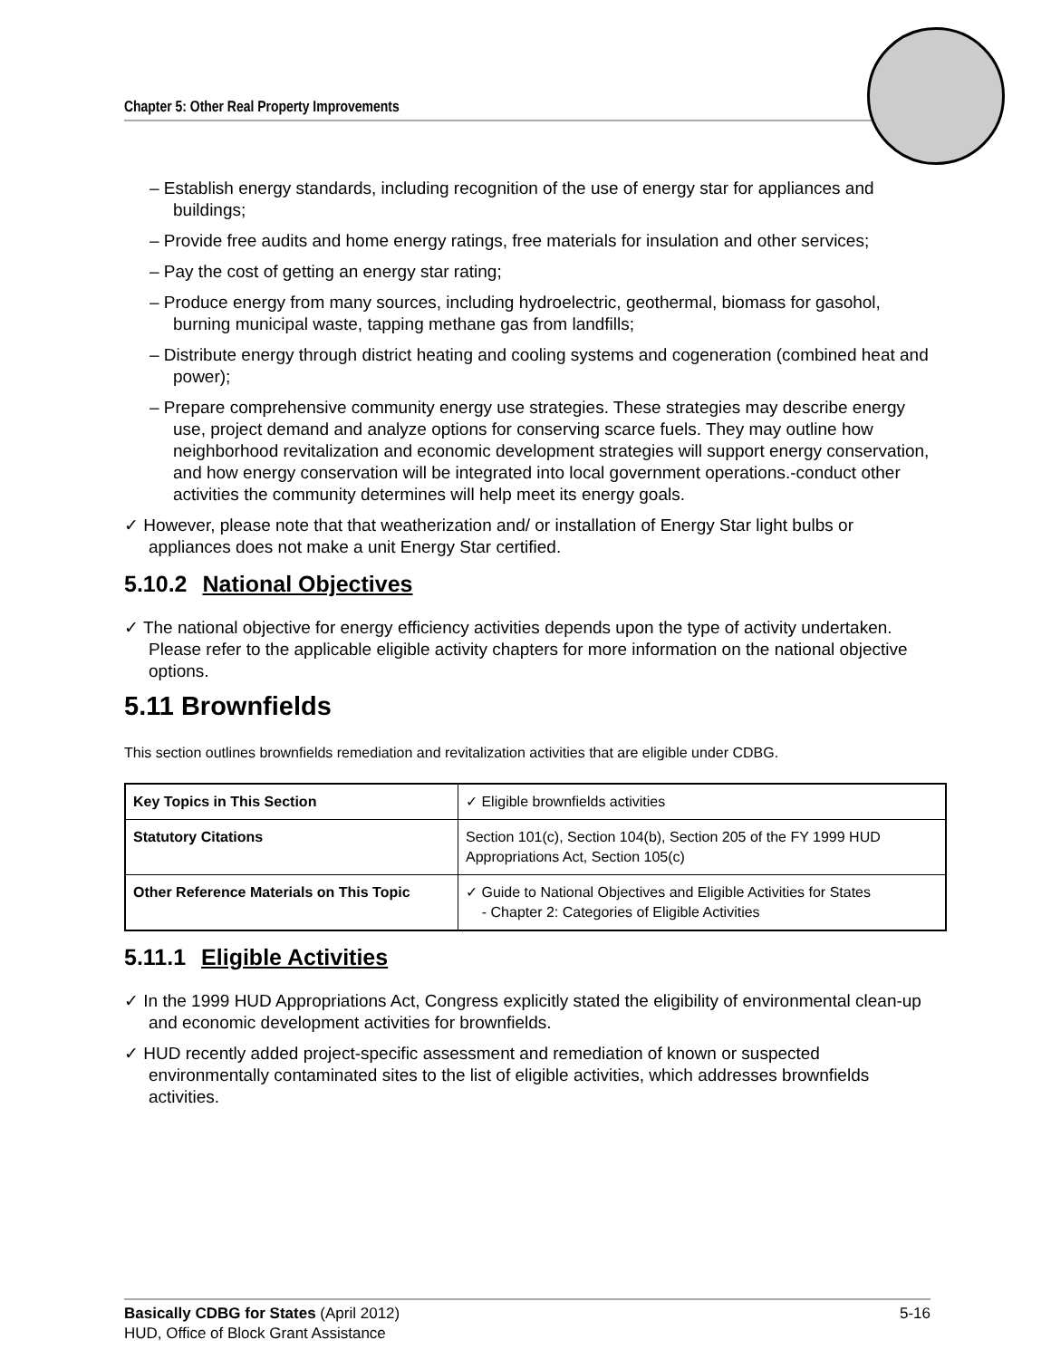Chapter 5: Other Real Property Improvements
– Establish energy standards, including recognition of the use of energy star for appliances and buildings;
– Provide free audits and home energy ratings, free materials for insulation and other services;
– Pay the cost of getting an energy star rating;
– Produce energy from many sources, including hydroelectric, geothermal, biomass for gasohol, burning municipal waste, tapping methane gas from landfills;
– Distribute energy through district heating and cooling systems and cogeneration (combined heat and power);
– Prepare comprehensive community energy use strategies. These strategies may describe energy use, project demand and analyze options for conserving scarce fuels. They may outline how neighborhood revitalization and economic development strategies will support energy conservation, and how energy conservation will be integrated into local government operations.-conduct other activities the community determines will help meet its energy goals.
✓ However, please note that that weatherization and/ or installation of Energy Star light bulbs or appliances does not make a unit Energy Star certified.
5.10.2 National Objectives
✓ The national objective for energy efficiency activities depends upon the type of activity undertaken. Please refer to the applicable eligible activity chapters for more information on the national objective options.
5.11 Brownfields
This section outlines brownfields remediation and revitalization activities that are eligible under CDBG.
| Key Topics in This Section | ✓ Eligible brownfields activities |
| Statutory Citations | Section 101(c), Section 104(b), Section 205 of the FY 1999 HUD Appropriations Act, Section 105(c) |
| Other Reference Materials on This Topic | ✓ Guide to National Objectives and Eligible Activities for States - Chapter 2: Categories of Eligible Activities |
5.11.1 Eligible Activities
✓ In the 1999 HUD Appropriations Act, Congress explicitly stated the eligibility of environmental clean-up and economic development activities for brownfields.
✓ HUD recently added project-specific assessment and remediation of known or suspected environmentally contaminated sites to the list of eligible activities, which addresses brownfields activities.
Basically CDBG for States (April 2012) 5-16
HUD, Office of Block Grant Assistance